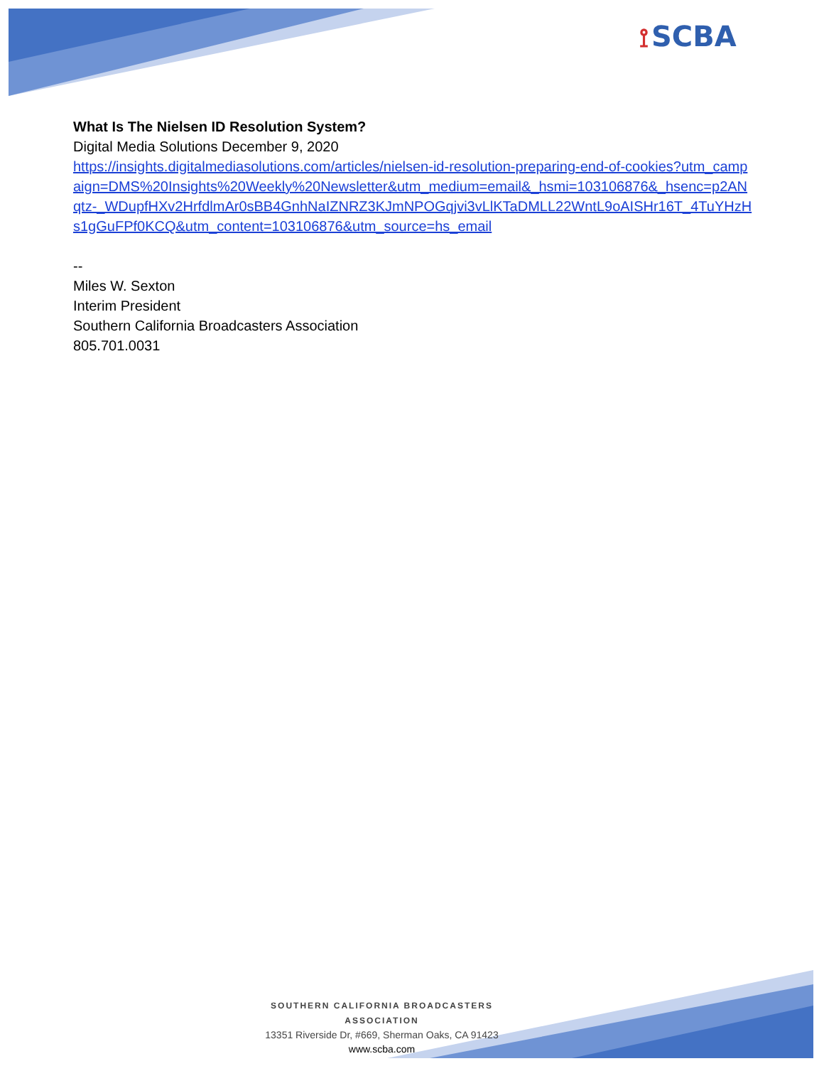⟟ SCBA
What Is The Nielsen ID Resolution System?
Digital Media Solutions December 9, 2020
https://insights.digitalmediasolutions.com/articles/nielsen-id-resolution-preparing-end-of-cookies?utm_campaign=DMS%20Insights%20Weekly%20Newsletter&utm_medium=email&_hsmi=103106876&_hsenc=p2ANqtz-_WDupfHXv2HrfdlmAr0sBB4GnhNaIZNRZ3KJmNPOGqjvi3vLlKTaDMLL22WntL9oAISHr16T_4TuYHzHs1gGuFPf0KCQ&utm_content=103106876&utm_source=hs_email
--
Miles W. Sexton
Interim President
Southern California Broadcasters Association
805.701.0031
SOUTHERN CALIFORNIA BROADCASTERS ASSOCIATION
13351 Riverside Dr, #669, Sherman Oaks, CA 91423
www.scba.com